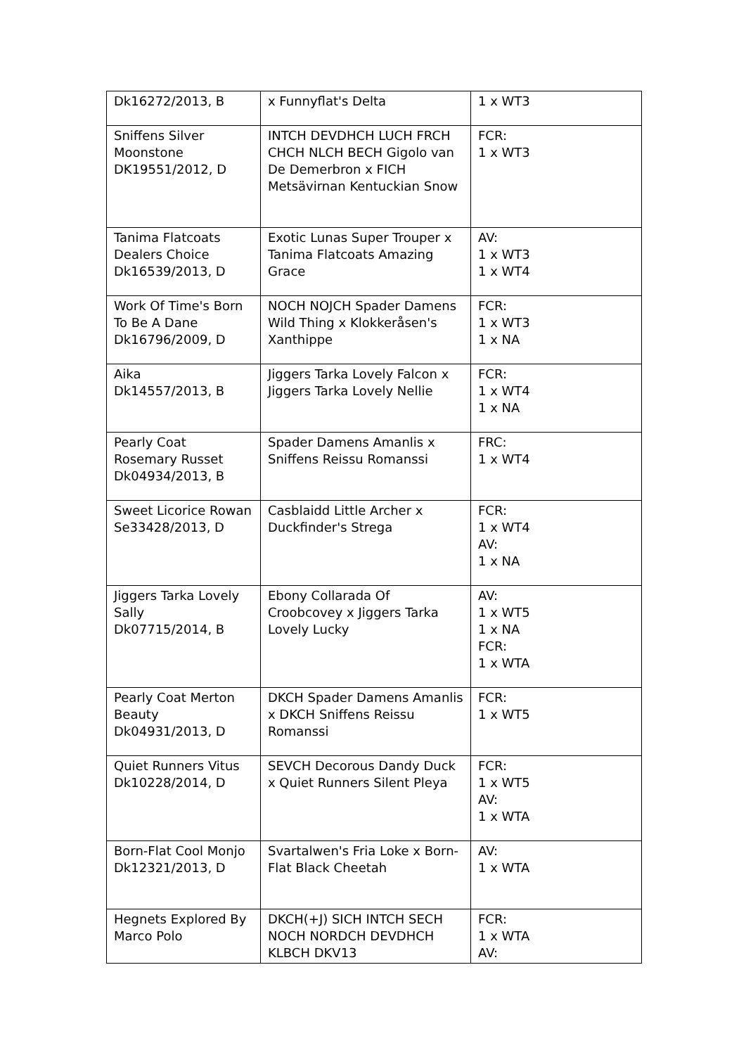| Dk16272/2013, B | x Funnyflat's Delta | 1 x WT3 |
| Sniffens Silver Moonstone DK19551/2012, D | INTCH DEVDHCH LUCH FRCH CHCH NLCH BECH Gigolo van De Demerbron x FICH Metsävirnan Kentuckian Snow | FCR: 1 x WT3 |
| Tanima Flatcoats Dealers Choice Dk16539/2013, D | Exotic Lunas Super Trouper x Tanima Flatcoats Amazing Grace | AV: 1 x WT3 1 x WT4 |
| Work Of Time's Born To Be A Dane Dk16796/2009, D | NOCH NOJCH Spader Damens Wild Thing x Klokkeråsen's Xanthippe | FCR: 1 x WT3 1 x NA |
| Aika Dk14557/2013, B | Jiggers Tarka Lovely Falcon x Jiggers Tarka Lovely Nellie | FCR: 1 x WT4 1 x NA |
| Pearly Coat Rosemary Russet Dk04934/2013, B | Spader Damens Amanlis x Sniffens Reissu Romanssi | FRC: 1 x WT4 |
| Sweet Licorice Rowan Se33428/2013, D | Casblaidd Little Archer x Duckfinder's Strega | FCR: 1 x WT4 AV: 1 x NA |
| Jiggers Tarka Lovely Sally Dk07715/2014, B | Ebony Collarada Of Croobcovey x Jiggers Tarka Lovely Lucky | AV: 1 x WT5 1 x NA FCR: 1 x WTA |
| Pearly Coat Merton Beauty Dk04931/2013, D | DKCH Spader Damens Amanlis x DKCH Sniffens Reissu Romanssi | FCR: 1 x WT5 |
| Quiet Runners Vitus Dk10228/2014, D | SEVCH Decorous Dandy Duck x Quiet Runners Silent Pleya | FCR: 1 x WT5 AV: 1 x WTA |
| Born-Flat Cool Monjo Dk12321/2013, D | Svartalwen's Fria Loke x Born-Flat Black Cheetah | AV: 1 x WTA |
| Hegnets Explored By Marco Polo | DKCH(+J) SICH INTCH SECH NOCH NORDCH DEVDHCH KLBCH DKV13 | FCR: 1 x WTA AV: |